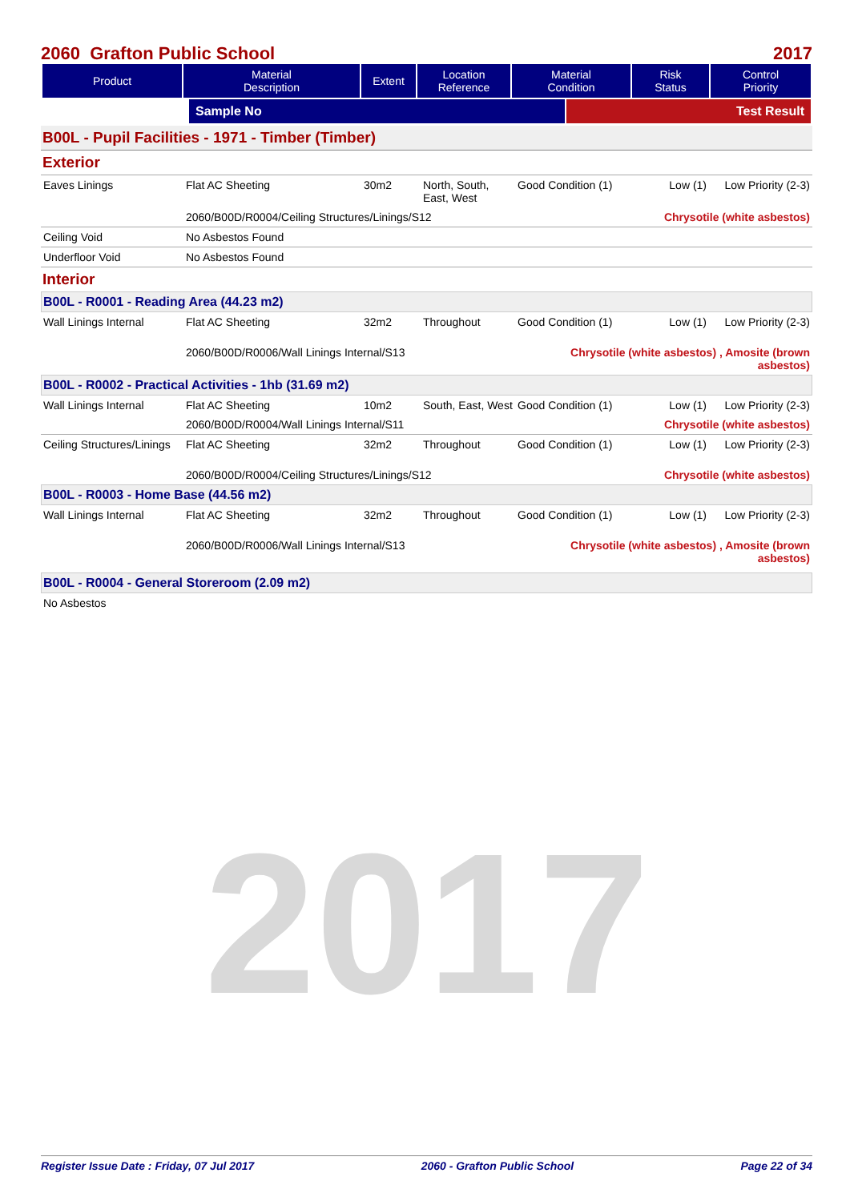2017
2060 Grafton Public School 2017
| Product | Material Description | Extent | Location Reference | Material Condition | Risk Status | Control Priority |
| --- | --- | --- | --- | --- | --- | --- |
| | Sample No | Test Result |
| --- | --- | --- |
B00L - Pupil Facilities - 1971 - Timber (Timber)
Exterior
| Eaves Linings | Flat AC Sheeting | 30m2 | North, South, East, West | Good Condition (1) | Low (1) | Low Priority (2-3) |
| | 2060/B00D/R0004/Ceiling Structures/Linings/S12 | | | | Chrysotile (white asbestos) | |
| Ceiling Void | No Asbestos Found | | | | | |
| Underfloor Void | No Asbestos Found | | | | | |
Interior
B00L - R0001 - Reading Area (44.23 m2)
| Wall Linings Internal | Flat AC Sheeting | 32m2 | Throughout | Good Condition (1) | Low (1) | Low Priority (2-3) |
| | 2060/B00D/R0006/Wall Linings Internal/S13 | | | Chrysotile (white asbestos) , Amosite (brown asbestos) | | |
B00L - R0002 - Practical Activities - 1hb (31.69 m2)
| Wall Linings Internal | Flat AC Sheeting | 10m2 | South, East, West | Good Condition (1) | Low (1) | Low Priority (2-3) |
| | 2060/B00D/R0004/Wall Linings Internal/S11 | | | | Chrysotile (white asbestos) | |
| Ceiling Structures/Linings | Flat AC Sheeting | 32m2 | Throughout | Good Condition (1) | Low (1) | Low Priority (2-3) |
| | 2060/B00D/R0004/Ceiling Structures/Linings/S12 | | | | Chrysotile (white asbestos) | |
B00L - R0003 - Home Base (44.56 m2)
| Wall Linings Internal | Flat AC Sheeting | 32m2 | Throughout | Good Condition (1) | Low (1) | Low Priority (2-3) |
| | 2060/B00D/R0006/Wall Linings Internal/S13 | | | Chrysotile (white asbestos) , Amosite (brown asbestos) | | |
B00L - R0004 - General Storeroom (2.09 m2)
No Asbestos
Register Issue Date : Friday, 07 Jul 2017 2060 - Grafton Public School Page 22 of 34